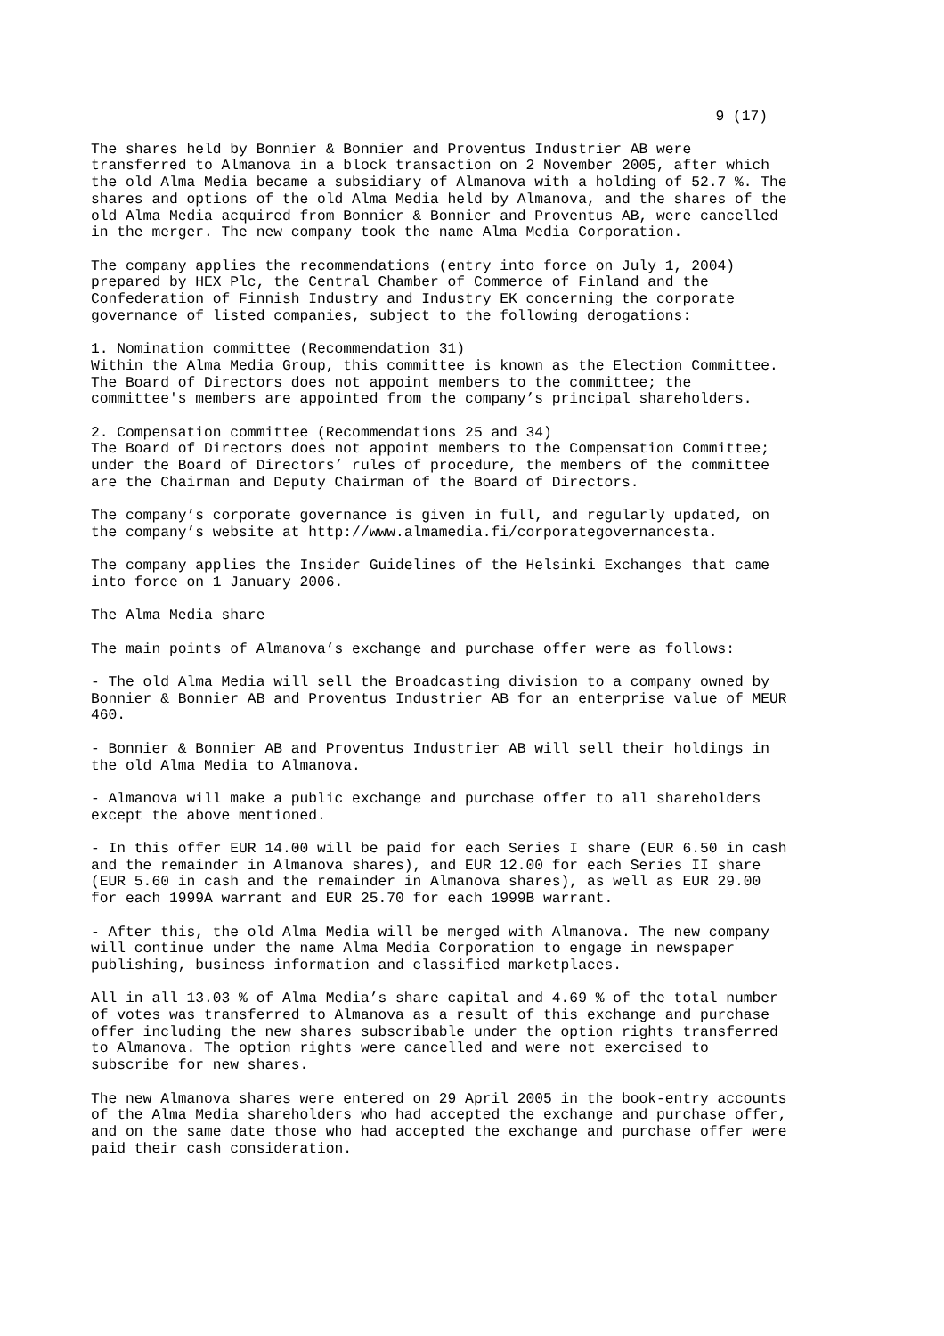9 (17)
The shares held by Bonnier & Bonnier and Proventus Industrier AB were transferred to Almanova in a block transaction on 2 November 2005, after which the old Alma Media became a subsidiary of Almanova with a holding of 52.7 %. The shares and options of the old Alma Media held by Almanova, and the shares of the old Alma Media acquired from Bonnier & Bonnier and Proventus AB, were cancelled in the merger. The new company took the name Alma Media Corporation.
The company applies the recommendations (entry into force on July 1, 2004) prepared by HEX Plc, the Central Chamber of Commerce of Finland and the Confederation of Finnish Industry and Industry EK concerning the corporate governance of listed companies, subject to the following derogations:
1. Nomination committee (Recommendation 31) Within the Alma Media Group, this committee is known as the Election Committee. The Board of Directors does not appoint members to the committee; the committee's members are appointed from the company’s principal shareholders.
2. Compensation committee (Recommendations 25 and 34) The Board of Directors does not appoint members to the Compensation Committee; under the Board of Directors’ rules of procedure, the members of the committee are the Chairman and Deputy Chairman of the Board of Directors.
The company’s corporate governance is given in full, and regularly updated, on the company’s website at http://www.almamedia.fi/corporategovernancesta.
The company applies the Insider Guidelines of the Helsinki Exchanges that came into force on 1 January 2006.
The Alma Media share
The main points of Almanova’s exchange and purchase offer were as follows:
- The old Alma Media will sell the Broadcasting division to a company owned by Bonnier & Bonnier AB and Proventus Industrier AB for an enterprise value of MEUR 460.
- Bonnier & Bonnier AB and Proventus Industrier AB will sell their holdings in the old Alma Media to Almanova.
- Almanova will make a public exchange and purchase offer to all shareholders except the above mentioned.
- In this offer EUR 14.00 will be paid for each Series I share (EUR 6.50 in cash and the remainder in Almanova shares), and EUR 12.00 for each Series II share (EUR 5.60 in cash and the remainder in Almanova shares), as well as EUR 29.00 for each 1999A warrant and EUR 25.70 for each 1999B warrant.
- After this, the old Alma Media will be merged with Almanova. The new company will continue under the name Alma Media Corporation to engage in newspaper publishing, business information and classified marketplaces.
All in all 13.03 % of Alma Media’s share capital and 4.69 % of the total number of votes was transferred to Almanova as a result of this exchange and purchase offer including the new shares subscribable under the option rights transferred to Almanova. The option rights were cancelled and were not exercised to subscribe for new shares.
The new Almanova shares were entered on 29 April 2005 in the book-entry accounts of the Alma Media shareholders who had accepted the exchange and purchase offer, and on the same date those who had accepted the exchange and purchase offer were paid their cash consideration.